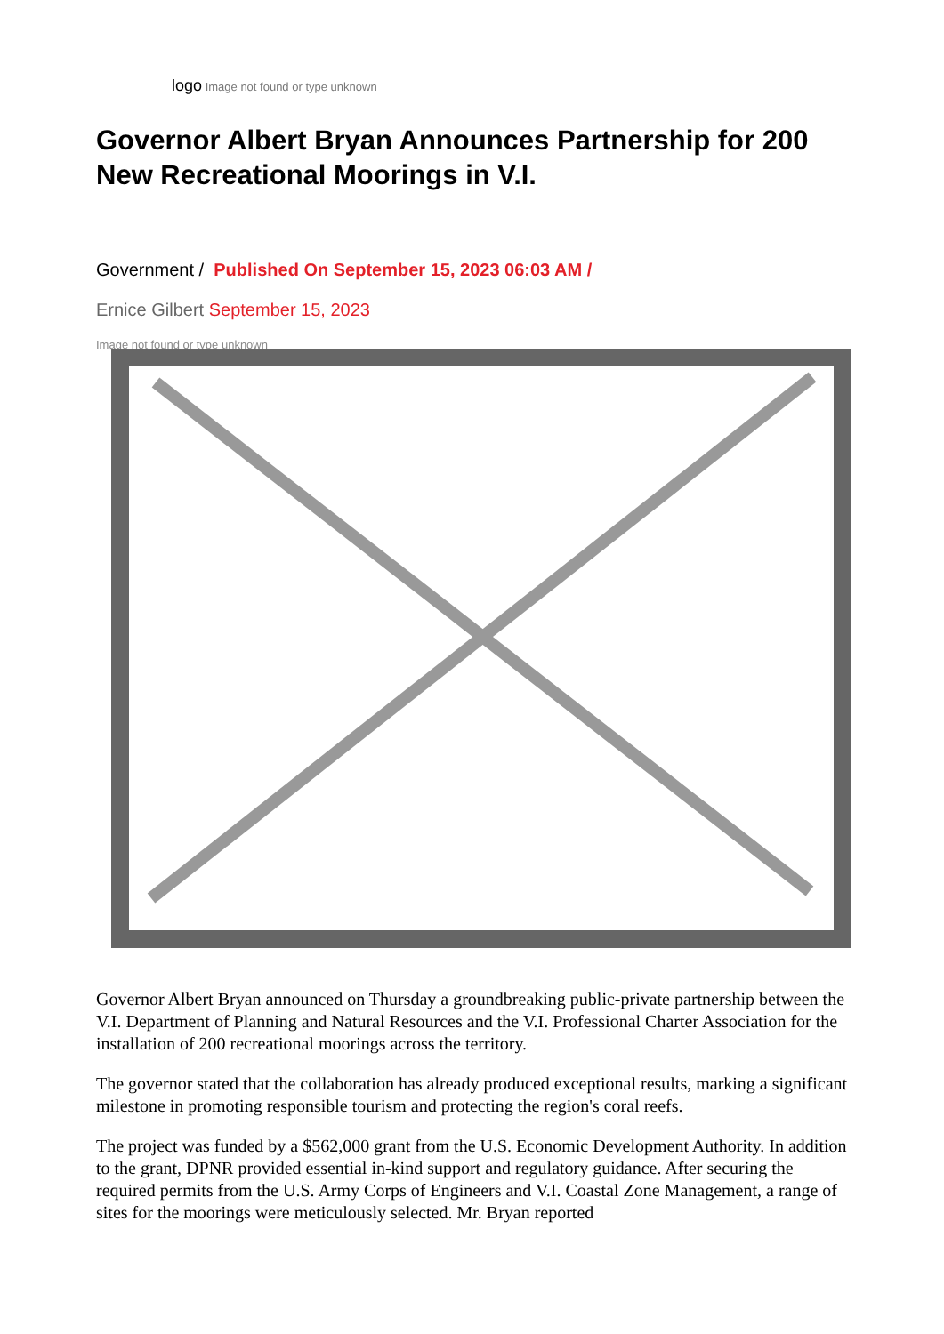logo Image not found or type unknown
Governor Albert Bryan Announces Partnership for 200 New Recreational Moorings in V.I.
Government / Published On September 15, 2023 06:03 AM /
Ernice Gilbert September 15, 2023
Image not found or type unknown
Governor Albert Bryan announced on Thursday a groundbreaking public-private partnership between the V.I. Department of Planning and Natural Resources and the V.I. Professional Charter Association for the installation of 200 recreational moorings across the territory.
The governor stated that the collaboration has already produced exceptional results, marking a significant milestone in promoting responsible tourism and protecting the region's coral reefs.
The project was funded by a $562,000 grant from the U.S. Economic Development Authority. In addition to the grant, DPNR provided essential in-kind support and regulatory guidance. After securing the required permits from the U.S. Army Corps of Engineers and V.I. Coastal Zone Management, a range of sites for the moorings were meticulously selected. Mr. Bryan reported